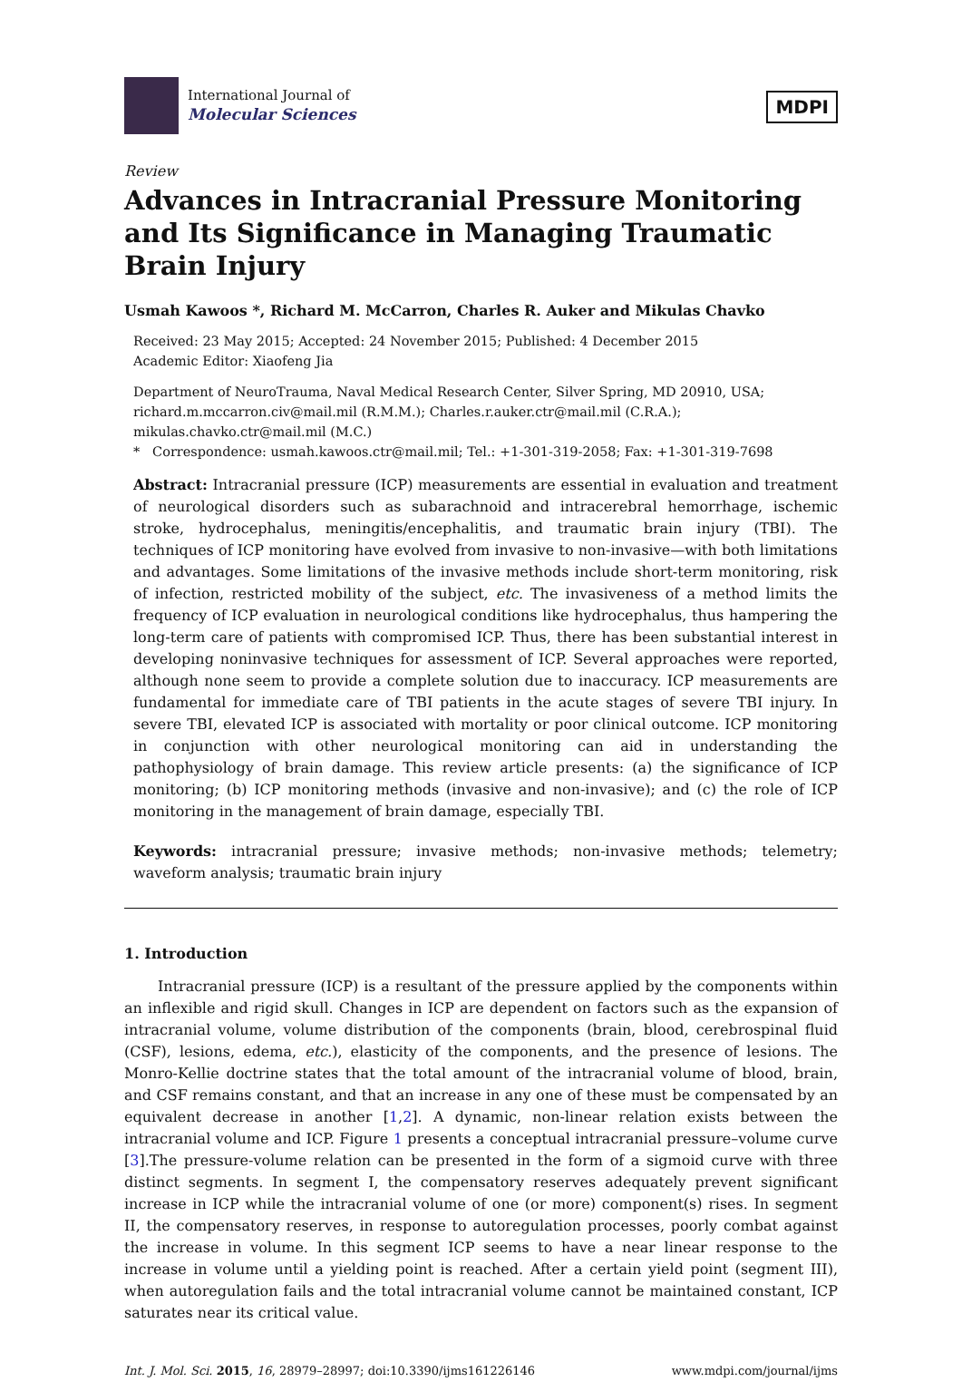International Journal of
Molecular Sciences
MDPI
Review
Advances in Intracranial Pressure Monitoring and Its Significance in Managing Traumatic Brain Injury
Usmah Kawoos *, Richard M. McCarron, Charles R. Auker and Mikulas Chavko
Received: 23 May 2015; Accepted: 24 November 2015; Published: 4 December 2015
Academic Editor: Xiaofeng Jia
Department of NeuroTrauma, Naval Medical Research Center, Silver Spring, MD 20910, USA; richard.m.mccarron.civ@mail.mil (R.M.M.); Charles.r.auker.ctr@mail.mil (C.R.A.);
mikulas.chavko.ctr@mail.mil (M.C.)
* Correspondence: usmah.kawoos.ctr@mail.mil; Tel.: +1-301-319-2058; Fax: +1-301-319-7698
Abstract: Intracranial pressure (ICP) measurements are essential in evaluation and treatment of neurological disorders such as subarachnoid and intracerebral hemorrhage, ischemic stroke, hydrocephalus, meningitis/encephalitis, and traumatic brain injury (TBI). The techniques of ICP monitoring have evolved from invasive to non-invasive—with both limitations and advantages. Some limitations of the invasive methods include short-term monitoring, risk of infection, restricted mobility of the subject, etc. The invasiveness of a method limits the frequency of ICP evaluation in neurological conditions like hydrocephalus, thus hampering the long-term care of patients with compromised ICP. Thus, there has been substantial interest in developing noninvasive techniques for assessment of ICP. Several approaches were reported, although none seem to provide a complete solution due to inaccuracy. ICP measurements are fundamental for immediate care of TBI patients in the acute stages of severe TBI injury. In severe TBI, elevated ICP is associated with mortality or poor clinical outcome. ICP monitoring in conjunction with other neurological monitoring can aid in understanding the pathophysiology of brain damage. This review article presents: (a) the significance of ICP monitoring; (b) ICP monitoring methods (invasive and non-invasive); and (c) the role of ICP monitoring in the management of brain damage, especially TBI.
Keywords: intracranial pressure; invasive methods; non-invasive methods; telemetry; waveform analysis; traumatic brain injury
1. Introduction
Intracranial pressure (ICP) is a resultant of the pressure applied by the components within an inflexible and rigid skull. Changes in ICP are dependent on factors such as the expansion of intracranial volume, volume distribution of the components (brain, blood, cerebrospinal fluid (CSF), lesions, edema, etc.), elasticity of the components, and the presence of lesions. The Monro-Kellie doctrine states that the total amount of the intracranial volume of blood, brain, and CSF remains constant, and that an increase in any one of these must be compensated by an equivalent decrease in another [1,2]. A dynamic, non-linear relation exists between the intracranial volume and ICP. Figure 1 presents a conceptual intracranial pressure–volume curve [3].The pressure-volume relation can be presented in the form of a sigmoid curve with three distinct segments. In segment I, the compensatory reserves adequately prevent significant increase in ICP while the intracranial volume of one (or more) component(s) rises. In segment II, the compensatory reserves, in response to autoregulation processes, poorly combat against the increase in volume. In this segment ICP seems to have a near linear response to the increase in volume until a yielding point is reached. After a certain yield point (segment III), when autoregulation fails and the total intracranial volume cannot be maintained constant, ICP saturates near its critical value.
Int. J. Mol. Sci. 2015, 16, 28979–28997; doi:10.3390/ijms161226146 www.mdpi.com/journal/ijms